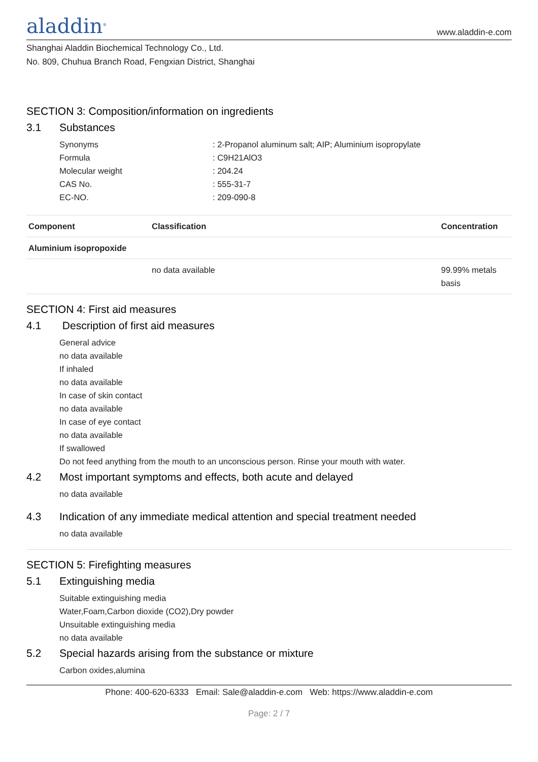aladdin<sup>®</sup>
www.aladdin-e.com
Shanghai Aladdin Biochemical Technology Co., Ltd.
No. 809, Chuhua Branch Road, Fengxian District, Shanghai
SECTION 3: Composition/information on ingredients
3.1 Substances
Synonyms : 2-Propanol aluminum salt; AIP; Aluminium isopropylate
Formula : C9H21AlO3
Molecular weight : 204.24
CAS No. : 555-31-7
EC-NO. : 209-090-8
| Component | Classification | Concentration |
| --- | --- | --- |
| Aluminium isopropoxide | | |
| | no data available | 99.99% metals basis |
SECTION 4: First aid measures
4.1 Description of first aid measures
General advice
no data available
If inhaled
no data available
In case of skin contact
no data available
In case of eye contact
no data available
If swallowed
Do not feed anything from the mouth to an unconscious person. Rinse your mouth with water.
4.2 Most important symptoms and effects, both acute and delayed
no data available
4.3 Indication of any immediate medical attention and special treatment needed
no data available
SECTION 5: Firefighting measures
5.1 Extinguishing media
Suitable extinguishing media
Water,Foam,Carbon dioxide (CO2),Dry powder
Unsuitable extinguishing media
no data available
5.2 Special hazards arising from the substance or mixture
Carbon oxides,alumina
Phone: 400-620-6333 Email: Sale@aladdin-e.com Web: https://www.aladdin-e.com
Page: 2 / 7